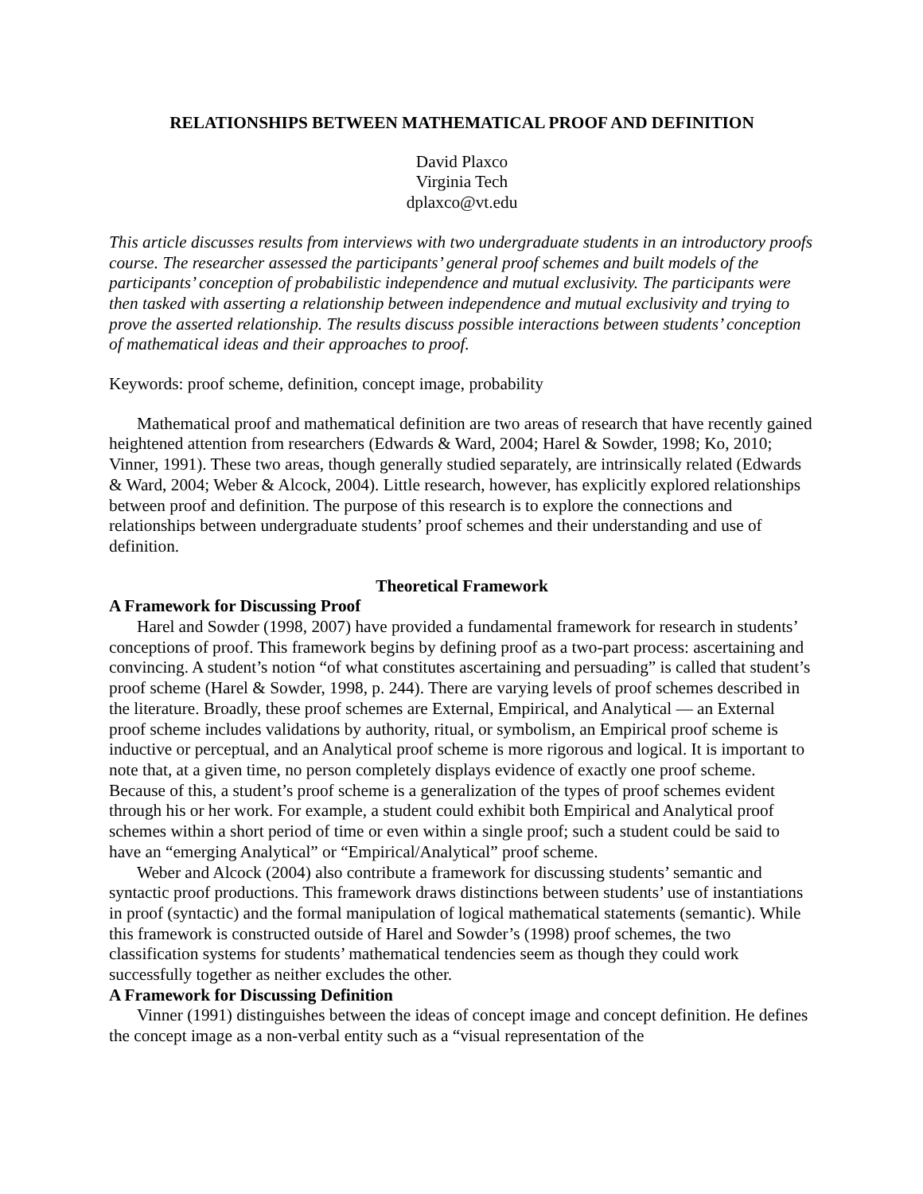RELATIONSHIPS BETWEEN MATHEMATICAL PROOF AND DEFINITION
David Plaxco
Virginia Tech
dplaxco@vt.edu
This article discusses results from interviews with two undergraduate students in an introductory proofs course. The researcher assessed the participants’ general proof schemes and built models of the participants’ conception of probabilistic independence and mutual exclusivity. The participants were then tasked with asserting a relationship between independence and mutual exclusivity and trying to prove the asserted relationship. The results discuss possible interactions between students’ conception of mathematical ideas and their approaches to proof.
Keywords: proof scheme, definition, concept image, probability
Mathematical proof and mathematical definition are two areas of research that have recently gained heightened attention from researchers (Edwards & Ward, 2004; Harel & Sowder, 1998; Ko, 2010; Vinner, 1991). These two areas, though generally studied separately, are intrinsically related (Edwards & Ward, 2004; Weber & Alcock, 2004). Little research, however, has explicitly explored relationships between proof and definition. The purpose of this research is to explore the connections and relationships between undergraduate students’ proof schemes and their understanding and use of definition.
Theoretical Framework
A Framework for Discussing Proof
Harel and Sowder (1998, 2007) have provided a fundamental framework for research in students’ conceptions of proof. This framework begins by defining proof as a two-part process: ascertaining and convincing. A student’s notion “of what constitutes ascertaining and persuading” is called that student’s proof scheme (Harel & Sowder, 1998, p. 244). There are varying levels of proof schemes described in the literature. Broadly, these proof schemes are External, Empirical, and Analytical — an External proof scheme includes validations by authority, ritual, or symbolism, an Empirical proof scheme is inductive or perceptual, and an Analytical proof scheme is more rigorous and logical. It is important to note that, at a given time, no person completely displays evidence of exactly one proof scheme. Because of this, a student’s proof scheme is a generalization of the types of proof schemes evident through his or her work. For example, a student could exhibit both Empirical and Analytical proof schemes within a short period of time or even within a single proof; such a student could be said to have an “emerging Analytical” or “Empirical/Analytical” proof scheme.
Weber and Alcock (2004) also contribute a framework for discussing students’ semantic and syntactic proof productions. This framework draws distinctions between students’ use of instantiations in proof (syntactic) and the formal manipulation of logical mathematical statements (semantic). While this framework is constructed outside of Harel and Sowder’s (1998) proof schemes, the two classification systems for students’ mathematical tendencies seem as though they could work successfully together as neither excludes the other.
A Framework for Discussing Definition
Vinner (1991) distinguishes between the ideas of concept image and concept definition. He defines the concept image as a non-verbal entity such as a “visual representation of the